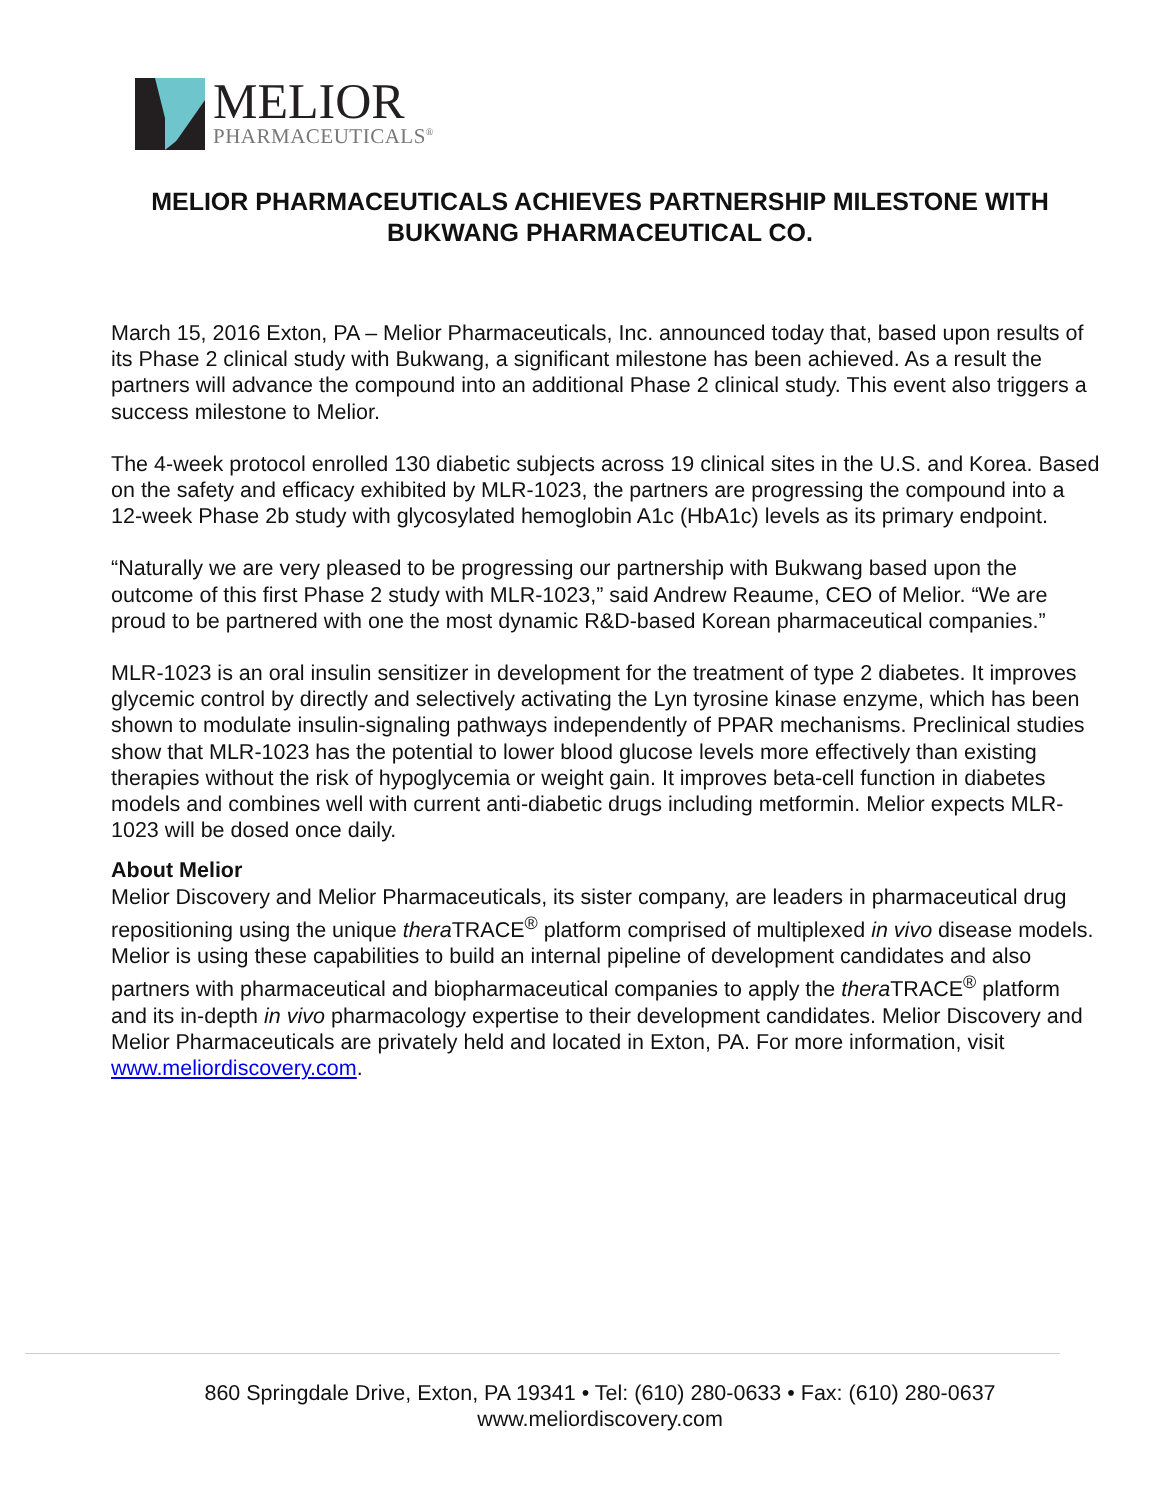MELIOR
PHARMACEUTICALS<sup>®</sup>
MELIOR PHARMACEUTICALS ACHIEVES PARTNERSHIP MILESTONE WITH BUKWANG PHARMACEUTICAL CO.
March 15, 2016 Exton, PA – Melior Pharmaceuticals, Inc. announced today that, based upon results of its Phase 2 clinical study with Bukwang, a significant milestone has been achieved. As a result the partners will advance the compound into an additional Phase 2 clinical study. This event also triggers a success milestone to Melior.
The 4-week protocol enrolled 130 diabetic subjects across 19 clinical sites in the U.S. and Korea. Based on the safety and efficacy exhibited by MLR-1023, the partners are progressing the compound into a 12-week Phase 2b study with glycosylated hemoglobin A1c (HbA1c) levels as its primary endpoint.
“Naturally we are very pleased to be progressing our partnership with Bukwang based upon the outcome of this first Phase 2 study with MLR-1023,” said Andrew Reaume, CEO of Melior. “We are proud to be partnered with one the most dynamic R&D-based Korean pharmaceutical companies.”
MLR-1023 is an oral insulin sensitizer in development for the treatment of type 2 diabetes. It improves glycemic control by directly and selectively activating the Lyn tyrosine kinase enzyme, which has been shown to modulate insulin-signaling pathways independently of PPAR mechanisms. Preclinical studies show that MLR-1023 has the potential to lower blood glucose levels more effectively than existing therapies without the risk of hypoglycemia or weight gain. It improves beta-cell function in diabetes models and combines well with current anti-diabetic drugs including metformin. Melior expects MLR-1023 will be dosed once daily.
About Melior
Melior Discovery and Melior Pharmaceuticals, its sister company, are leaders in pharmaceutical drug repositioning using the unique thera TRACE<sup>®</sup> platform comprised of multiplexed in vivo disease models. Melior is using these capabilities to build an internal pipeline of development candidates and also partners with pharmaceutical and biopharmaceutical companies to apply the thera TRACE<sup>®</sup> platform and its in-depth in vivo pharmacology expertise to their development candidates. Melior Discovery and Melior Pharmaceuticals are privately held and located in Exton, PA. For more information, visit www.meliordiscovery.com.
860 Springdale Drive, Exton, PA 19341 • Tel: (610) 280-0633 • Fax: (610) 280-0637
www.meliordiscovery.com